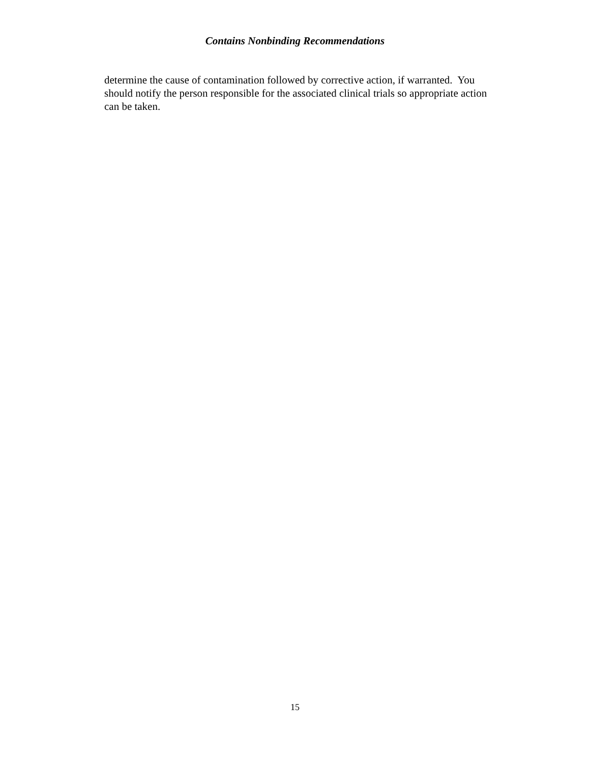Contains Nonbinding Recommendations
determine the cause of contamination followed by corrective action, if warranted. You
should notify the person responsible for the associated clinical trials so appropriate action
can be taken.
15